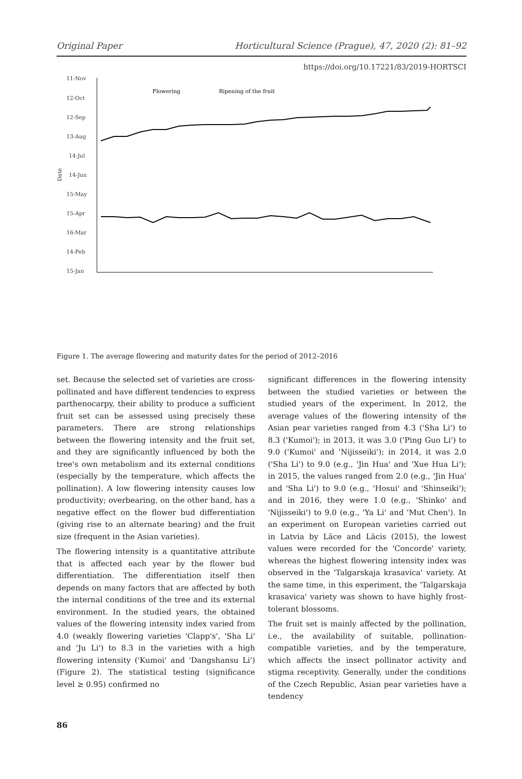Original Paper Horticultural Science (Prague), 47, 2020 (2): 81–92
https://doi.org/10.17221/83/2019-HORTSCI
11-Nov
12-Oct
12-Sep
13-Aug
14-Jul
14-Jun
15-May
15-Apr
16-Mar
14-Feb
15-Jan
Date
Flowering
Ripening of the fruit
Figure 1. The average flowering and maturity dates for the period of 2012–2016
Ju Li Shinseiki Zao Su Li Clapp's favourite Hood Williams Man San Gill Chojuro Kumt Ghant Chu Talgarskaja krasavica Wu Jiu Xiang Pung Su Hosui Conference Nijisseiki Sha Li Kirgizkaja zimnaja Dangshansu Li Jin Hua Shinko Kumoi Kieffer Ping Guo Li Ya Li Xue Hua Li Mut Chen
set. Because the selected set of varieties are cross-pollinated and have different tendencies to express parthenocarpy, their ability to produce a sufficient fruit set can be assessed using precisely these parameters. There are strong relationships between the flowering intensity and the fruit set, and they are significantly influenced by both the tree's own metabolism and its external conditions (especially by the temperature, which affects the pollination). A low flowering intensity causes low productivity; overbearing, on the other hand, has a negative effect on the flower bud differentiation (giving rise to an alternate bearing) and the fruit size (frequent in the Asian varieties).
The flowering intensity is a quantitative attribute that is affected each year by the flower bud differentiation. The differentiation itself then depends on many factors that are affected by both the internal conditions of the tree and its external environment. In the studied years, the obtained values of the flowering intensity index varied from 4.0 (weakly flowering varieties 'Clapp's', 'Sha Li' and 'Ju Li') to 8.3 in the varieties with a high flowering intensity ('Kumoi' and 'Dangshansu Li') (Figure 2). The statistical testing (significance level ≥ 0.95) confirmed no
significant differences in the flowering intensity between the studied varieties or between the studied years of the experiment. In 2012, the average values of the flowering intensity of the Asian pear varieties ranged from 4.3 ('Sha Li') to 8.3 ('Kumoi'); in 2013, it was 3.0 ('Ping Guo Li') to 9.0 ('Kumoi' and 'Nijisseiki'); in 2014, it was 2.0 ('Sha Li') to 9.0 (e.g., 'Jin Hua' and 'Xue Hua Li'); in 2015, the values ranged from 2.0 (e.g., 'Jin Hua' and 'Sha Li') to 9.0 (e.g., 'Hosui' and 'Shinseiki'); and in 2016, they were 1.0 (e.g., 'Shinko' and 'Nijisseiki') to 9.0 (e.g., 'Ya Li' and 'Mut Chen'). In an experiment on European varieties carried out in Latvia by Lāce and Lācis (2015), the lowest values were recorded for the 'Concorde' variety, whereas the highest flowering intensity index was observed in the 'Talgarskaja krasavica' variety. At the same time, in this experiment, the 'Talgarskaja krasavica' variety was shown to have highly frost-tolerant blossoms.
The fruit set is mainly affected by the pollination, i.e., the availability of suitable, pollination-compatible varieties, and by the temperature, which affects the insect pollinator activity and stigma receptivity. Generally, under the conditions of the Czech Republic, Asian pear varieties have a tendency
86